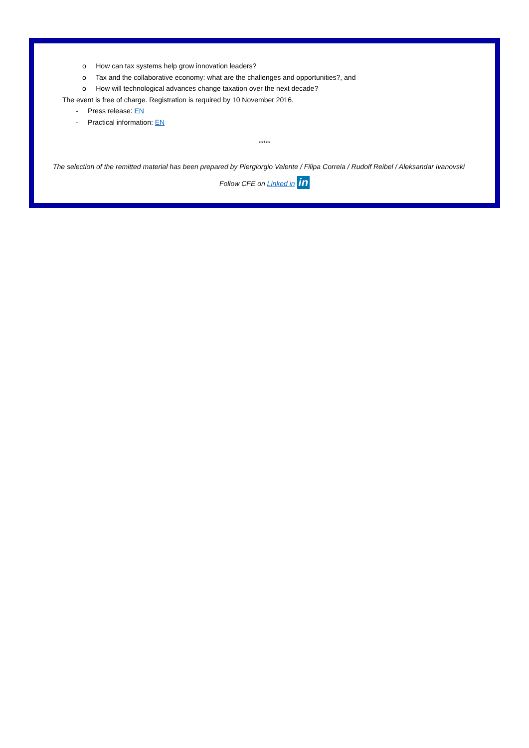o How can tax systems help grow innovation leaders?
o Tax and the collaborative economy: what are the challenges and opportunities?, and
o How will technological advances change taxation over the next decade?
The event is free of charge. Registration is required by 10 November 2016.
- Press release: EN
- Practical information: EN
*****
The selection of the remitted material has been prepared by Piergiorgio Valente / Filipa Correia / Rudolf Reibel / Aleksandar Ivanovski
Follow CFE on Linked in in